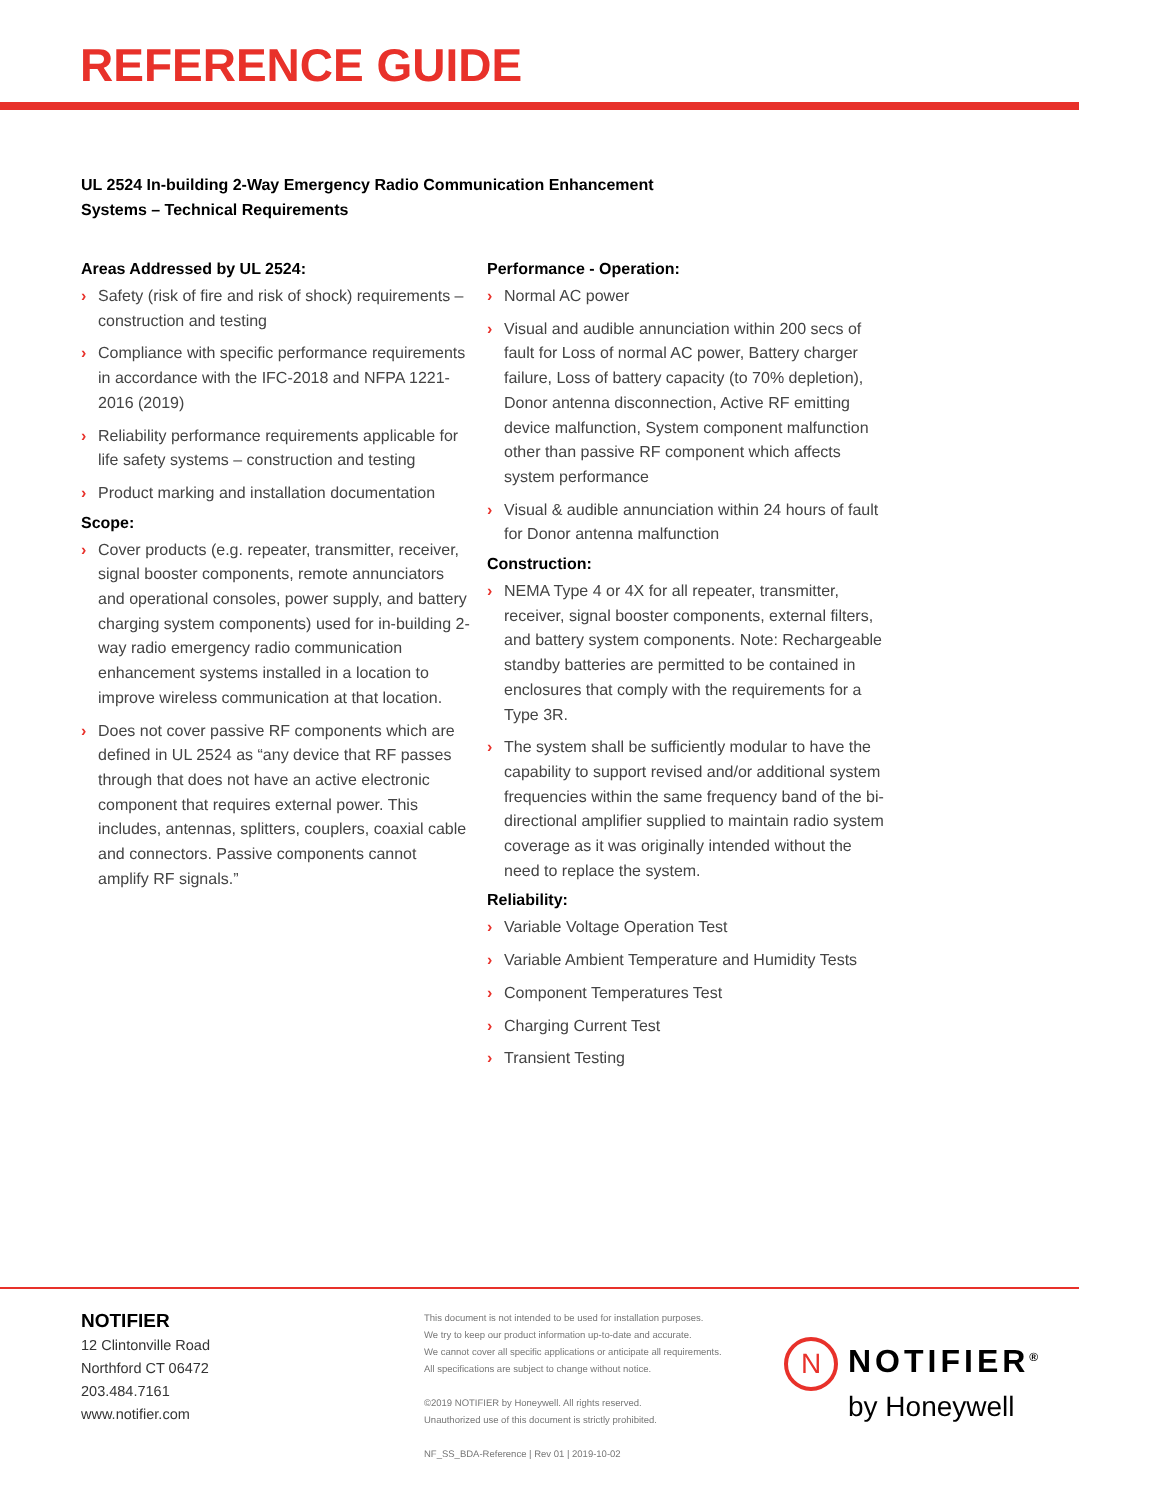REFERENCE GUIDE
UL 2524 In-building 2-Way Emergency Radio Communication Enhancement
Systems – Technical Requirements
Areas Addressed by UL 2524:
› Safety (risk of fire and risk of shock) requirements –construction and testing
› Compliance with specific performance requirements in accordance with the IFC-2018 and NFPA 1221-2016 (2019)
› Reliability performance requirements applicable for life safety systems – construction and testing
› Product marking and installation documentation
Scope:
› Cover products (e.g. repeater, transmitter, receiver, signal booster components, remote annunciators and operational consoles, power supply, and battery charging system components) used for in-building 2-way radio emergency radio communication enhancement systems installed in a location to improve wireless communication at that location.
› Does not cover passive RF components which are defined in UL 2524 as “any device that RF passes through that does not have an active electronic component that requires external power. This includes, antennas, splitters, couplers, coaxial cable and connectors. Passive components cannot amplify RF signals.”
Performance - Operation:
› Normal AC power
› Visual and audible annunciation within 200 secs of fault for Loss of normal AC power, Battery charger failure, Loss of battery capacity (to 70% depletion), Donor antenna disconnection, Active RF emitting device malfunction, System component malfunction other than passive RF component which affects system performance
› Visual & audible annunciation within 24 hours of fault for Donor antenna malfunction
Construction:
› NEMA Type 4 or 4X for all repeater, transmitter, receiver, signal booster components, external filters, and battery system components. Note: Rechargeable standby batteries are permitted to be contained in enclosures that comply with the requirements for a Type 3R.
› The system shall be sufficiently modular to have the capability to support revised and/or additional system frequencies within the same frequency band of the bi-directional amplifier supplied to maintain radio system coverage as it was originally intended without the need to replace the system.
Reliability:
› Variable Voltage Operation Test
› Variable Ambient Temperature and Humidity Tests
› Component Temperatures Test
› Charging Current Test
› Transient Testing
NOTIFIER
12 Clintonville Road
Northford CT 06472
203.484.7161
www.notifier.com
This document is not intended to be used for installation purposes.
We try to keep our product information up-to-date and accurate.
We cannot cover all specific applications or anticipate all requirements.
All specifications are subject to change without notice.
©2019 NOTIFIER by Honeywell. All rights reserved.
Unauthorized use of this document is strictly prohibited.
NF_SS_BDA-Reference | Rev 01 | 2019-10-02
N NOTIFIER<sup>®</sup>
by Honeywell